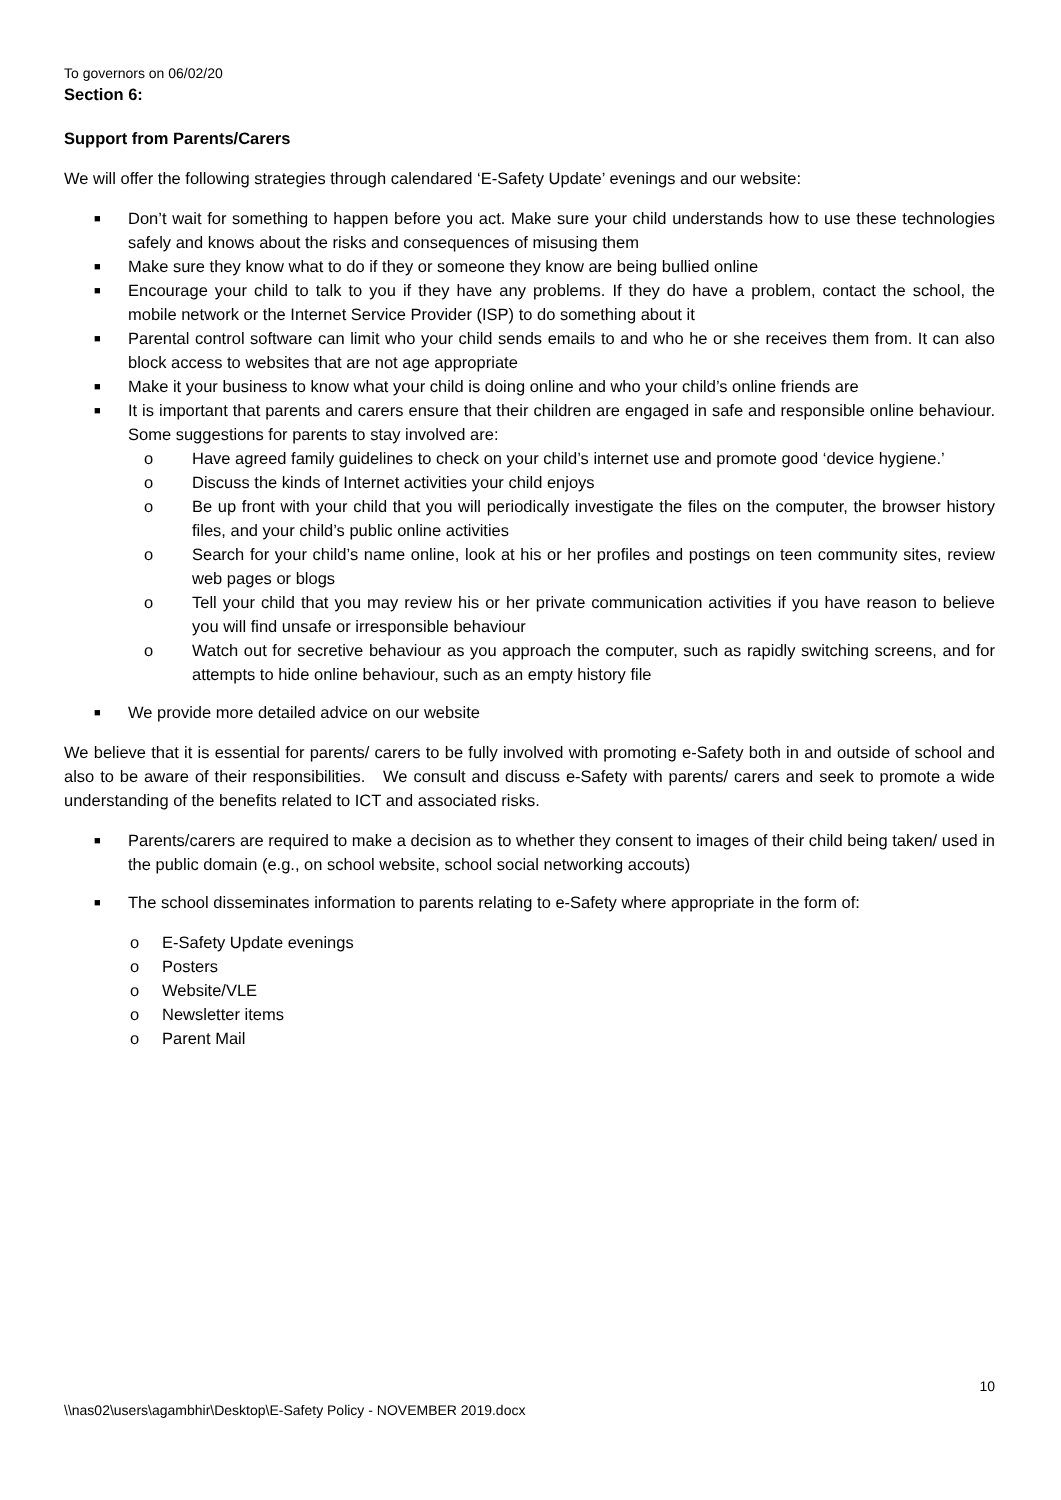To governors on 06/02/20
Section 6:
Support from Parents/Carers
We will offer the following strategies through calendared ‘E-Safety Update’ evenings and our website:
■ Don’t wait for something to happen before you act. Make sure your child understands how to use these technologies safely and knows about the risks and consequences of misusing them
■ Make sure they know what to do if they or someone they know are being bullied online
■ Encourage your child to talk to you if they have any problems. If they do have a problem, contact the school, the mobile network or the Internet Service Provider (ISP) to do something about it
■ Parental control software can limit who your child sends emails to and who he or she receives them from. It can also block access to websites that are not age appropriate
■ Make it your business to know what your child is doing online and who your child’s online friends are
■ It is important that parents and carers ensure that their children are engaged in safe and responsible online behaviour. Some suggestions for parents to stay involved are:
o Have agreed family guidelines to check on your child’s internet use and promote good ‘device hygiene.’
o Discuss the kinds of Internet activities your child enjoys
o Be up front with your child that you will periodically investigate the files on the computer, the browser history files, and your child’s public online activities
o Search for your child’s name online, look at his or her profiles and postings on teen community sites, review web pages or blogs
o Tell your child that you may review his or her private communication activities if you have reason to believe you will find unsafe or irresponsible behaviour
o Watch out for secretive behaviour as you approach the computer, such as rapidly switching screens, and for attempts to hide online behaviour, such as an empty history file
■ We provide more detailed advice on our website
We believe that it is essential for parents/ carers to be fully involved with promoting e-Safety both in and outside of school and also to be aware of their responsibilities. We consult and discuss e-Safety with parents/ carers and seek to promote a wide understanding of the benefits related to ICT and associated risks.
■ Parents/carers are required to make a decision as to whether they consent to images of their child being taken/ used in the public domain (e.g., on school website, school social networking accouts)
■ The school disseminates information to parents relating to e-Safety where appropriate in the form of:
o E-Safety Update evenings
o Posters
o Website/VLE
o Newsletter items
o Parent Mail
10
\\nas02\users\agambhir\Desktop\E-Safety Policy - NOVEMBER 2019.docx